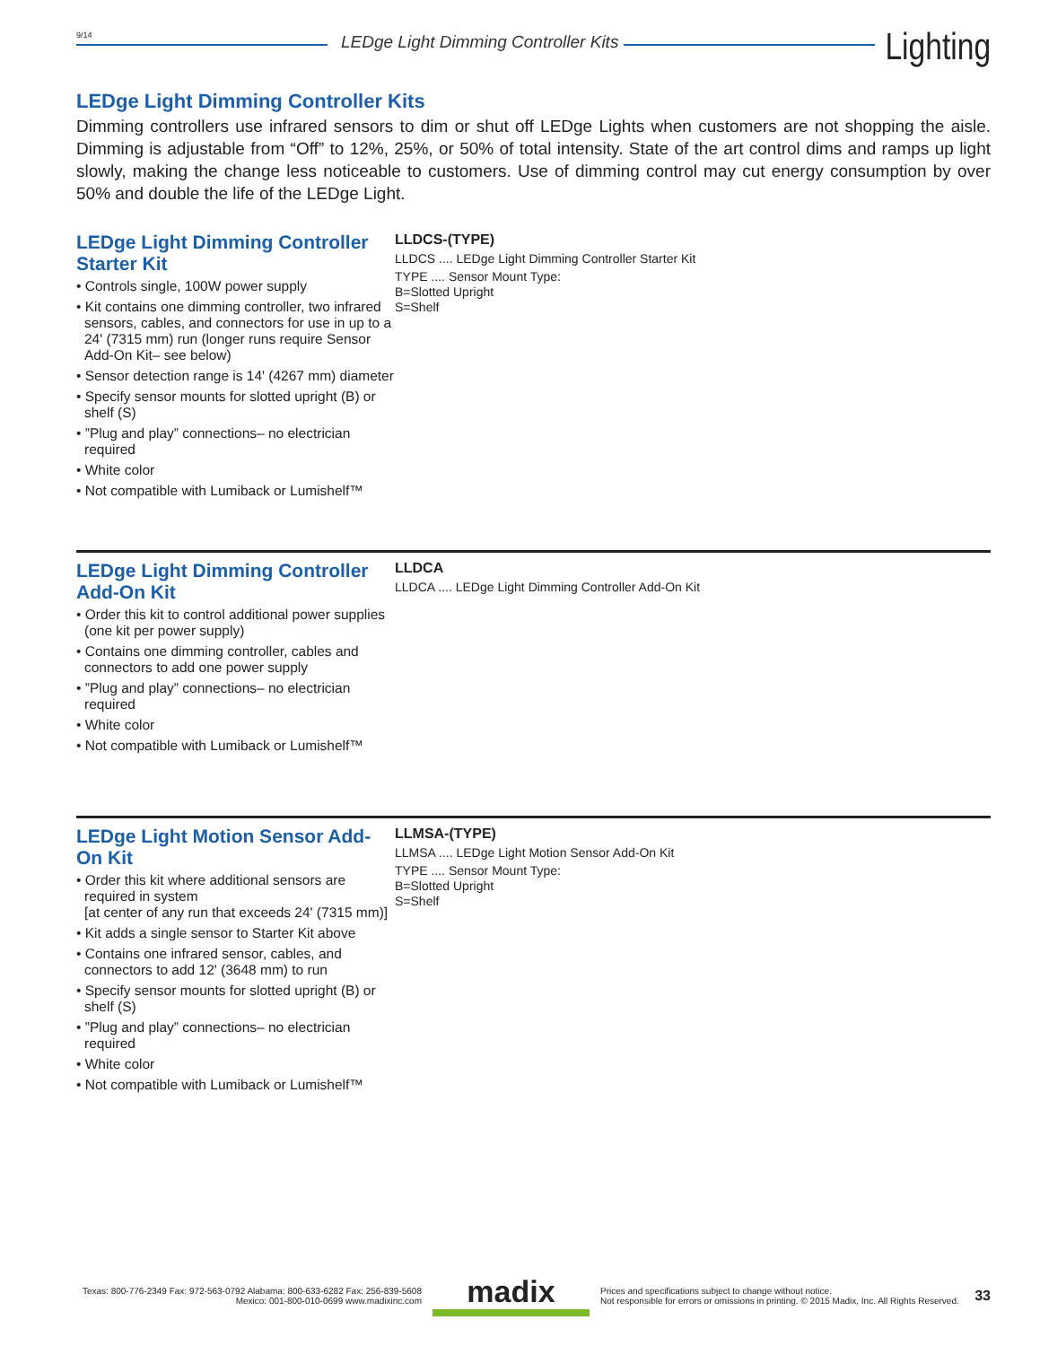9/14
LEDge Light Dimming Controller Kits
Lighting
LEDge Light Dimming Controller Kits
Dimming controllers use infrared sensors to dim or shut off LEDge Lights when customers are not shopping the aisle. Dimming is adjustable from “Off” to 12%, 25%, or 50% of total intensity. State of the art control dims and ramps up light slowly, making the change less noticeable to customers. Use of dimming control may cut energy consumption by over 50% and double the life of the LEDge Light.
LEDge Light Dimming Controller Starter Kit
• Controls single, 100W power supply
• Kit contains one dimming controller, two infrared sensors, cables, and connectors for use in up to a 24' (7315 mm) run (longer runs require Sensor Add-On Kit– see below)
• Sensor detection range is 14' (4267 mm) diameter
• Specify sensor mounts for slotted upright (B) or shelf (S)
• ”Plug and play” connections– no electrician required
• White color
• Not compatible with Lumiback or Lumishelf™
LLDCS-(TYPE)
LLDCS .... LEDge Light Dimming Controller Starter Kit
TYPE .... Sensor Mount Type:
B=Slotted Upright
S=Shelf
LEDge Light Dimming Controller Add-On Kit
• Order this kit to control additional power supplies (one kit per power supply)
• Contains one dimming controller, cables and connectors to add one power supply
• ”Plug and play” connections– no electrician required
• White color
• Not compatible with Lumiback or Lumishelf™
LLDCA
LLDCA .... LEDge Light Dimming Controller Add-On Kit
LEDge Light Motion Sensor Add-On Kit
• Order this kit where additional sensors are required in system
[at center of any run that exceeds 24' (7315 mm)]
• Kit adds a single sensor to Starter Kit above
• Contains one infrared sensor, cables, and connectors to add 12' (3648 mm) to run
• Specify sensor mounts for slotted upright (B) or shelf (S)
• ”Plug and play” connections– no electrician required
• White color
• Not compatible with Lumiback or Lumishelf™
LLMSA-(TYPE)
LLMSA .... LEDge Light Motion Sensor Add-On Kit
TYPE .... Sensor Mount Type:
B=Slotted Upright
S=Shelf
Texas: 800-776-2349 Fax: 972-563-0792 Alabama: 800-633-6282 Fax: 256-839-5608
Mexico: 001-800-010-0699 www.madixinc.com
madix
Prices and specifications subject to change without notice.
Not responsible for errors or omissions in printing. © 2015 Madix, Inc. All Rights Reserved.
33